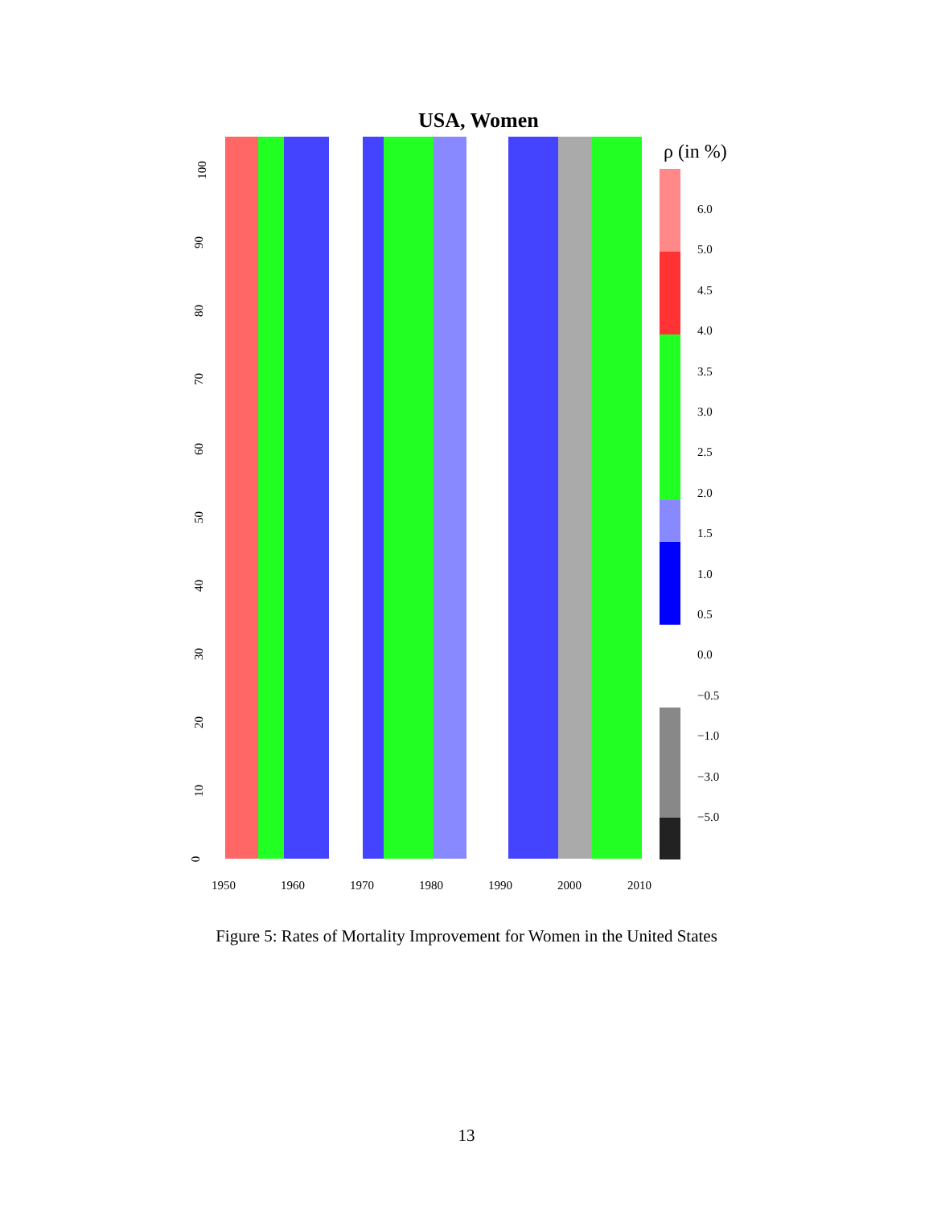USA, Women
ρ (in %)
0
10
20
30
40
50
60
70
80
90
100
1950 1960 1970 1980 1990 2000 2010
6.0
5.0
4.5
4.0
3.5
3.0
2.5
2.0
1.5
1.0
0.5
0.0
−0.5
−1.0
−3.0
−5.0
Figure 5: Rates of Mortality Improvement for Women in the United States
13